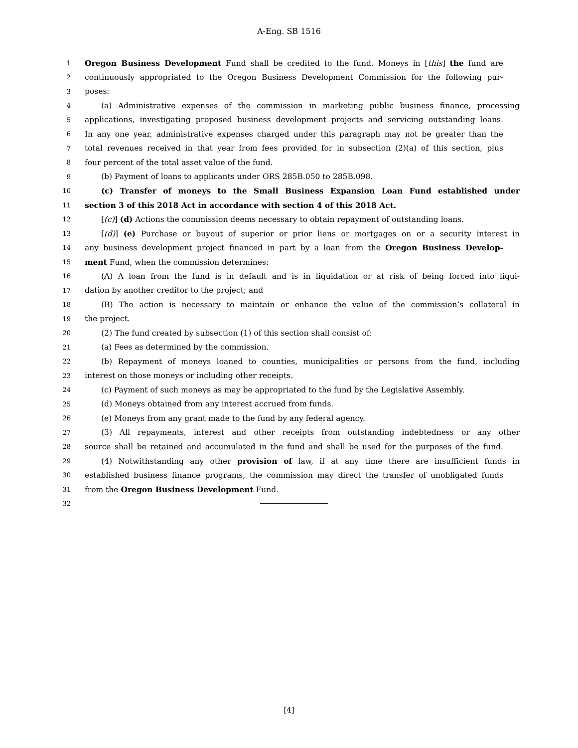A-Eng. SB 1516
1 Oregon Business Development Fund shall be credited to the fund. Moneys in [this] the fund are
2 continuously appropriated to the Oregon Business Development Commission for the following pur-
3 poses:
4 (a) Administrative expenses of the commission in marketing public business finance, processing
5 applications, investigating proposed business development projects and servicing outstanding loans.
6 In any one year, administrative expenses charged under this paragraph may not be greater than the
7 total revenues received in that year from fees provided for in subsection (2)(a) of this section, plus
8 four percent of the total asset value of the fund.
9 (b) Payment of loans to applicants under ORS 285B.050 to 285B.098.
10 (c) Transfer of moneys to the Small Business Expansion Loan Fund established under
11 section 3 of this 2018 Act in accordance with section 4 of this 2018 Act.
12 [(c)] (d) Actions the commission deems necessary to obtain repayment of outstanding loans.
13 [(d)] (e) Purchase or buyout of superior or prior liens or mortgages on or a security interest in
14 any business development project financed in part by a loan from the Oregon Business Develop-
15 ment Fund, when the commission determines:
16 (A) A loan from the fund is in default and is in liquidation or at risk of being forced into liqui-
17 dation by another creditor to the project; and
18 (B) The action is necessary to maintain or enhance the value of the commission’s collateral in
19 the project.
20 (2) The fund created by subsection (1) of this section shall consist of:
21 (a) Fees as determined by the commission.
22 (b) Repayment of moneys loaned to counties, municipalities or persons from the fund, including
23 interest on those moneys or including other receipts.
24 (c) Payment of such moneys as may be appropriated to the fund by the Legislative Assembly.
25 (d) Moneys obtained from any interest accrued from funds.
26 (e) Moneys from any grant made to the fund by any federal agency.
27 (3) All repayments, interest and other receipts from outstanding indebtedness or any other
28 source shall be retained and accumulated in the fund and shall be used for the purposes of the fund.
29 (4) Notwithstanding any other provision of law, if at any time there are insufficient funds in
30 established business finance programs, the commission may direct the transfer of unobligated funds
31 from the Oregon Business Development Fund.
32
[4]